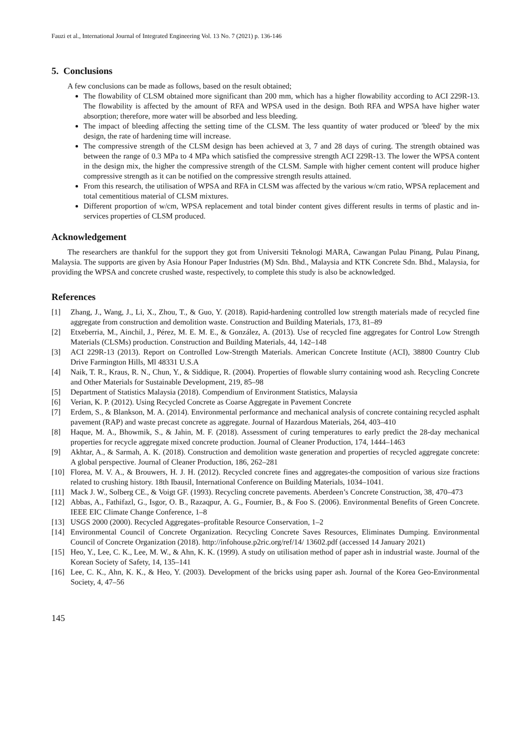Fauzi et al., International Journal of Integrated Engineering Vol. 13 No. 7 (2021) p. 136-146
5. Conclusions
A few conclusions can be made as follows, based on the result obtained;
The flowability of CLSM obtained more significant than 200 mm, which has a higher flowability according to ACI 229R-13. The flowability is affected by the amount of RFA and WPSA used in the design. Both RFA and WPSA have higher water absorption; therefore, more water will be absorbed and less bleeding.
The impact of bleeding affecting the setting time of the CLSM. The less quantity of water produced or 'bleed' by the mix design, the rate of hardening time will increase.
The compressive strength of the CLSM design has been achieved at 3, 7 and 28 days of curing. The strength obtained was between the range of 0.3 MPa to 4 MPa which satisfied the compressive strength ACI 229R-13. The lower the WPSA content in the design mix, the higher the compressive strength of the CLSM. Sample with higher cement content will produce higher compressive strength as it can be notified on the compressive strength results attained.
From this research, the utilisation of WPSA and RFA in CLSM was affected by the various w/cm ratio, WPSA replacement and total cementitious material of CLSM mixtures.
Different proportion of w/cm, WPSA replacement and total binder content gives different results in terms of plastic and in-services properties of CLSM produced.
Acknowledgement
The researchers are thankful for the support they got from Universiti Teknologi MARA, Cawangan Pulau Pinang, Pulau Pinang, Malaysia. The supports are given by Asia Honour Paper Industries (M) Sdn. Bhd., Malaysia and KTK Concrete Sdn. Bhd., Malaysia, for providing the WPSA and concrete crushed waste, respectively, to complete this study is also be acknowledged.
References
[1] Zhang, J., Wang, J., Li, X., Zhou, T., & Guo, Y. (2018). Rapid-hardening controlled low strength materials made of recycled fine aggregate from construction and demolition waste. Construction and Building Materials, 173, 81–89
[2] Etxeberria, M., Ainchil, J., Pérez, M. E. M. E., & González, A. (2013). Use of recycled fine aggregates for Control Low Strength Materials (CLSMs) production. Construction and Building Materials, 44, 142–148
[3] ACI 229R-13 (2013). Report on Controlled Low-Strength Materials. American Concrete Institute (ACI), 38800 Country Club Drive Farmington Hills, Ml 48331 U.S.A
[4] Naik, T. R., Kraus, R. N., Chun, Y., & Siddique, R. (2004). Properties of flowable slurry containing wood ash. Recycling Concrete and Other Materials for Sustainable Development, 219, 85–98
[5] Department of Statistics Malaysia (2018). Compendium of Environment Statistics, Malaysia
[6] Verian, K. P. (2012). Using Recycled Concrete as Coarse Aggregate in Pavement Concrete
[7] Erdem, S., & Blankson, M. A. (2014). Environmental performance and mechanical analysis of concrete containing recycled asphalt pavement (RAP) and waste precast concrete as aggregate. Journal of Hazardous Materials, 264, 403–410
[8] Haque, M. A., Bhowmik, S., & Jahin, M. F. (2018). Assessment of curing temperatures to early predict the 28-day mechanical properties for recycle aggregate mixed concrete production. Journal of Cleaner Production, 174, 1444–1463
[9] Akhtar, A., & Sarmah, A. K. (2018). Construction and demolition waste generation and properties of recycled aggregate concrete: A global perspective. Journal of Cleaner Production, 186, 262–281
[10] Florea, M. V. A., & Brouwers, H. J. H. (2012). Recycled concrete fines and aggregates-the composition of various size fractions related to crushing history. 18th Ibausil, International Conference on Building Materials, 1034–1041.
[11] Mack J. W., Solberg CE., & Voigt GF. (1993). Recycling concrete pavements. Aberdeen’s Concrete Construction, 38, 470–473
[12] Abbas, A., Fathifazl, G., Isgor, O. B., Razaqpur, A. G., Fournier, B., & Foo S. (2006). Environmental Benefits of Green Concrete. IEEE EIC Climate Change Conference, 1–8
[13] USGS 2000 (2000). Recycled Aggregates–profitable Resource Conservation, 1–2
[14] Environmental Council of Concrete Organization. Recycling Concrete Saves Resources, Eliminates Dumping. Environmental Council of Concrete Organization (2018). http://infohouse.p2ric.org/ref/14/ 13602.pdf (accessed 14 January 2021)
[15] Heo, Y., Lee, C. K., Lee, M. W., & Ahn, K. K. (1999). A study on utilisation method of paper ash in industrial waste. Journal of the Korean Society of Safety, 14, 135–141
[16] Lee, C. K., Ahn, K. K., & Heo, Y. (2003). Development of the bricks using paper ash. Journal of the Korea Geo-Environmental Society, 4, 47–56
145